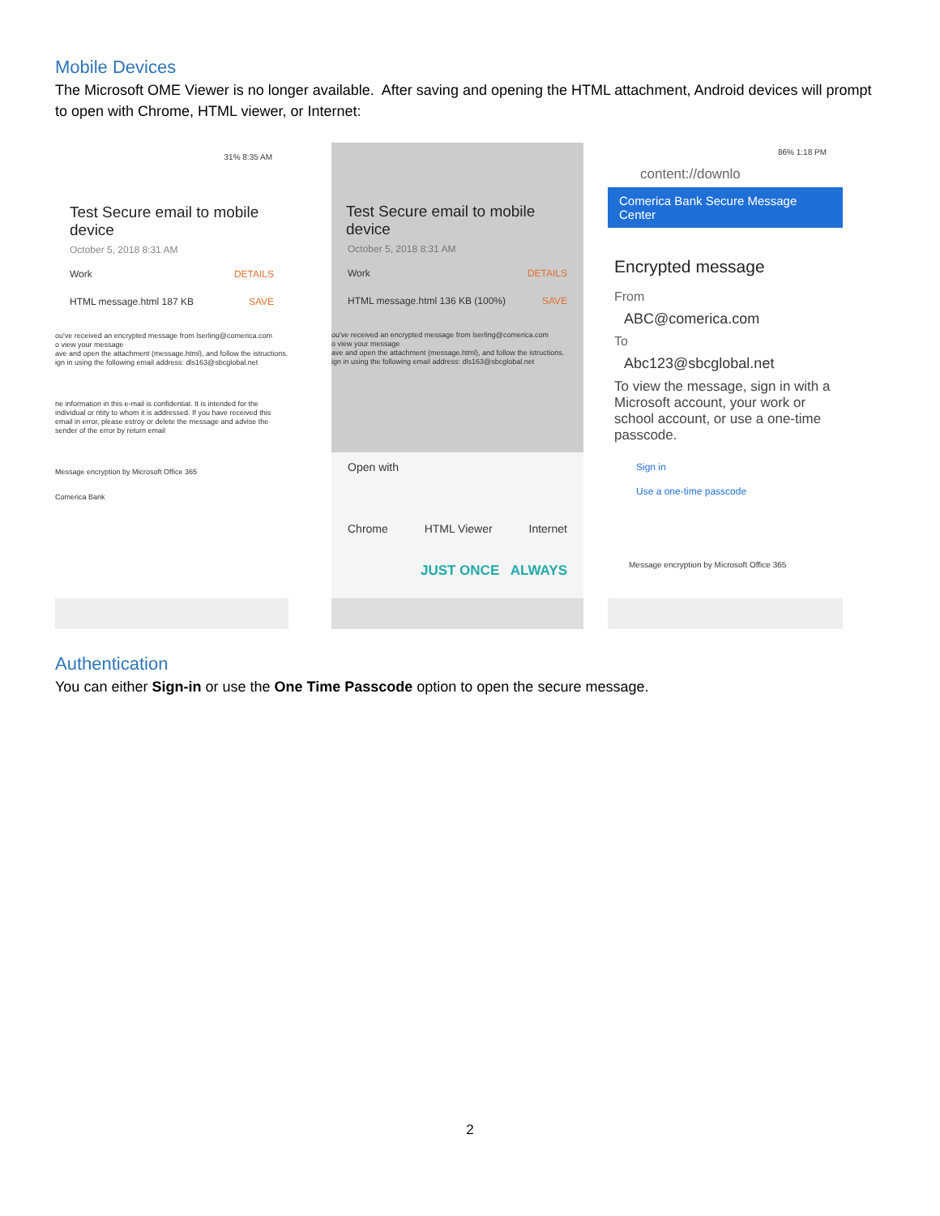Mobile Devices
The Microsoft OME Viewer is no longer available. After saving and opening the HTML attachment, Android devices will prompt to open with Chrome, HTML viewer, or Internet:
31% 8:35 AM
Test Secure email to mobile device
October 5, 2018 8:31 AM
Work DETAILS
HTML message.html 187 KB SAVE
ou've received an encrypted message from lserling@comerica.com
o view your message
ave and open the attachment (message.html), and follow the istructions.
ign in using the following email address: dls163@sbcglobal.net
ne information in this e-mail is confidential. It is intended for the individual or ntity to whom it is addressed. If you have received this email in error, please estroy or delete the message and advise the sender of the error by return email
Message encryption by Microsoft Office 365
Comerica Bank
Test Secure email to mobile device
October 5, 2018 8:31 AM
Work DETAILS
HTML message.html 136 KB (100%) SAVE
ou've received an encrypted message from lserling@comerica.com
o view your message
ave and open the attachment (message.html), and follow the istructions.
ign in using the following email address: dls163@sbcglobal.net
Open with
Chrome HTML Viewer Internet
JUST ONCE ALWAYS
86% 1:18 PM
content://downlo
Comerica Bank Secure Message Center
Encrypted message
From
ABC@comerica.com
To
Abc123@sbcglobal.net
To view the message, sign in with a Microsoft account, your work or school account, or use a one-time passcode.
Sign in
Use a one-time passcode
Message encryption by Microsoft Office 365
Authentication
You can either Sign-in or use the One Time Passcode option to open the secure message.
2